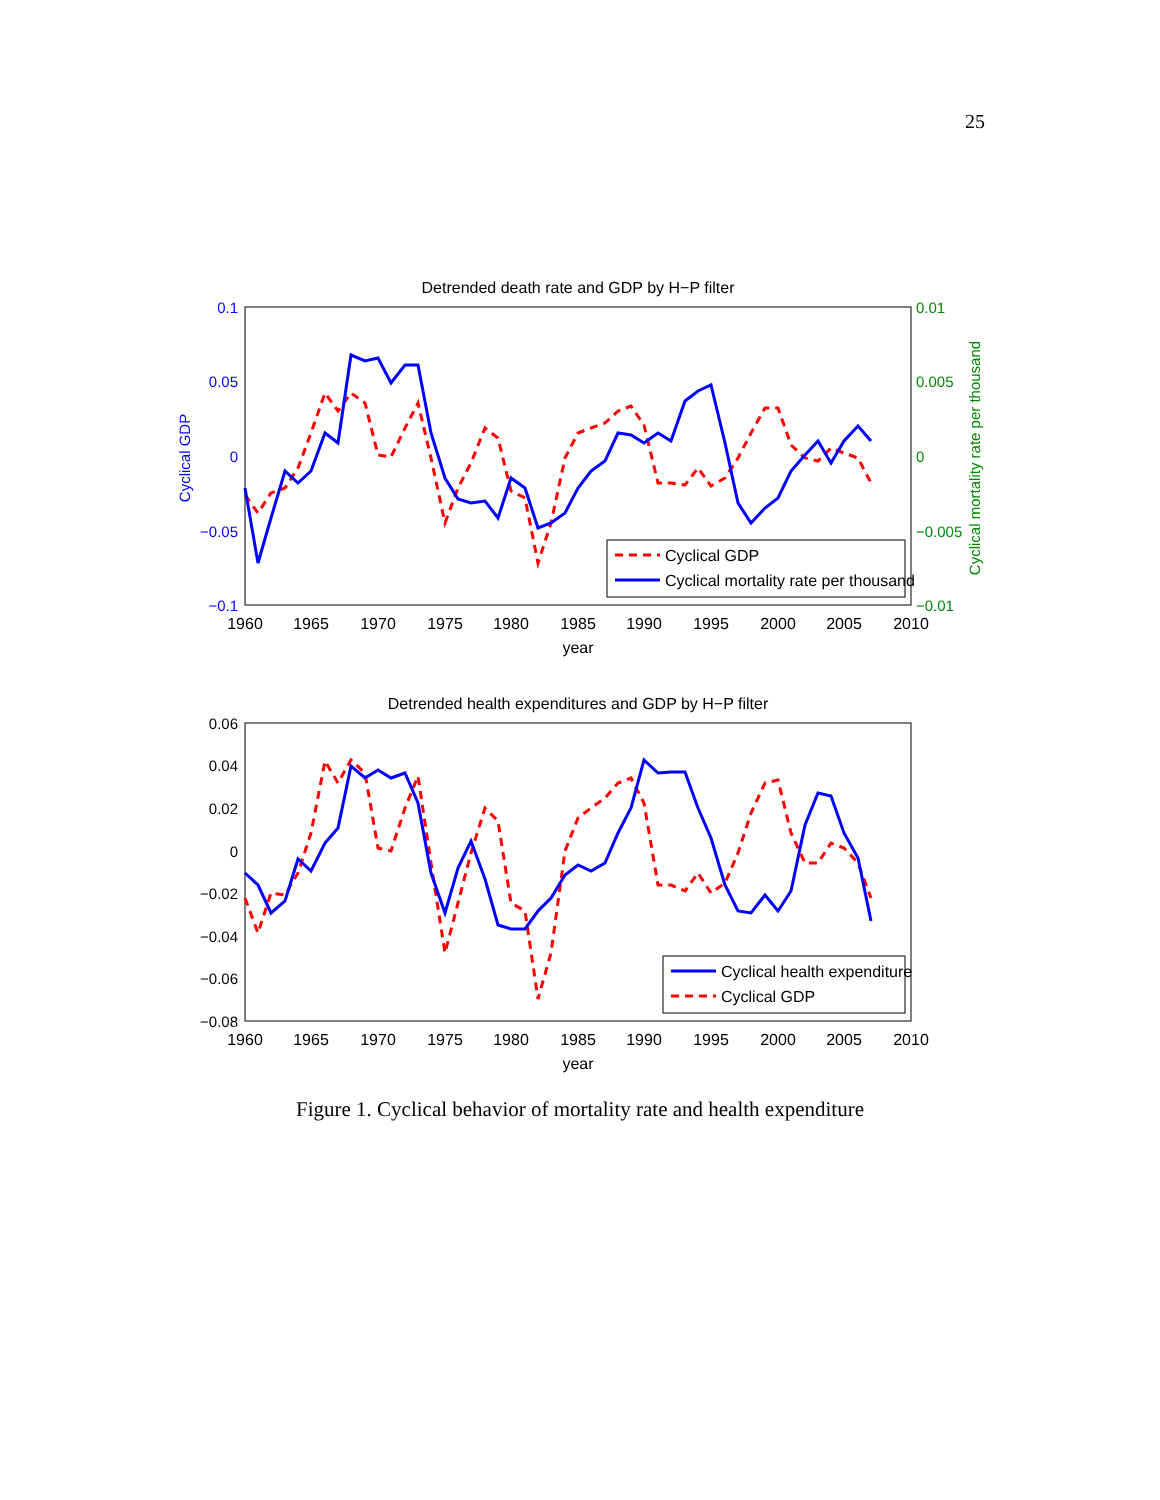25
Detrended death rate and GDP by H−P filter
0.1
0.05
0
−0.05
−0.1
0.01
0.005
0
−0.005
−0.01
Cyclical GDP
Cyclical mortality rate per thousand
1960
1965
1970
1975
1980
1985
1990
1995
2000
2005
2010
year
Cyclical GDP
Cyclical mortality rate per thousand
Detrended health expenditures and GDP by H−P filter
0.06
0.04
0.02
0
−0.02
−0.04
−0.06
−0.08
1960
1965
1970
1975
1980
1985
1990
1995
2000
2005
2010
year
Cyclical health expenditure
Cyclical GDP
Figure 1. Cyclical behavior of mortality rate and health expenditure